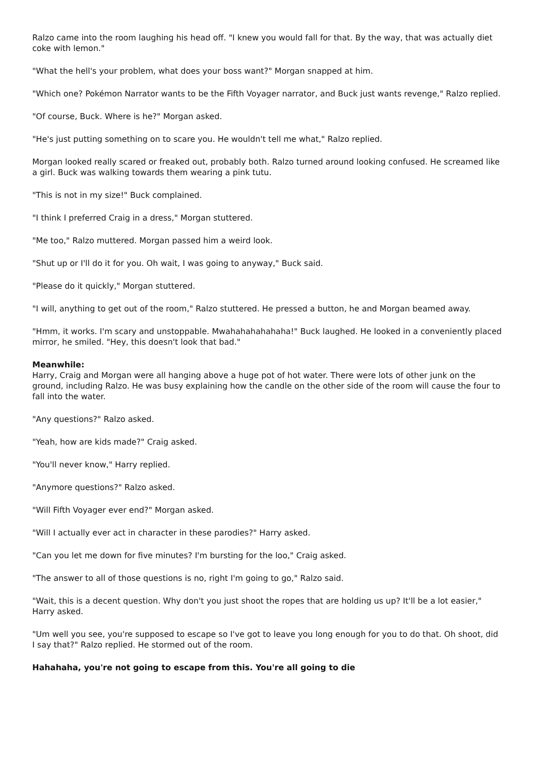Ralzo came into the room laughing his head off. "I knew you would fall for that. By the way, that was actually diet coke with lemon."
"What the hell's your problem, what does your boss want?" Morgan snapped at him.
"Which one? Pokémon Narrator wants to be the Fifth Voyager narrator, and Buck just wants revenge," Ralzo replied.
"Of course, Buck. Where is he?" Morgan asked.
"He's just putting something on to scare you. He wouldn't tell me what," Ralzo replied.
Morgan looked really scared or freaked out, probably both. Ralzo turned around looking confused. He screamed like a girl. Buck was walking towards them wearing a pink tutu.
"This is not in my size!" Buck complained.
"I think I preferred Craig in a dress," Morgan stuttered.
"Me too," Ralzo muttered. Morgan passed him a weird look.
"Shut up or I'll do it for you. Oh wait, I was going to anyway," Buck said.
"Please do it quickly," Morgan stuttered.
"I will, anything to get out of the room," Ralzo stuttered. He pressed a button, he and Morgan beamed away.
"Hmm, it works. I'm scary and unstoppable. Mwahahahahahaha!" Buck laughed. He looked in a conveniently placed mirror, he smiled. "Hey, this doesn't look that bad."
Meanwhile:
Harry, Craig and Morgan were all hanging above a huge pot of hot water. There were lots of other junk on the ground, including Ralzo. He was busy explaining how the candle on the other side of the room will cause the four to fall into the water.
"Any questions?" Ralzo asked.
"Yeah, how are kids made?" Craig asked.
"You'll never know," Harry replied.
"Anymore questions?" Ralzo asked.
"Will Fifth Voyager ever end?" Morgan asked.
"Will I actually ever act in character in these parodies?" Harry asked.
"Can you let me down for five minutes? I'm bursting for the loo," Craig asked.
"The answer to all of those questions is no, right I'm going to go," Ralzo said.
"Wait, this is a decent question. Why don't you just shoot the ropes that are holding us up? It'll be a lot easier," Harry asked.
"Um well you see, you're supposed to escape so I've got to leave you long enough for you to do that. Oh shoot, did I say that?" Ralzo replied. He stormed out of the room.
Hahahaha, you're not going to escape from this. You're all going to die